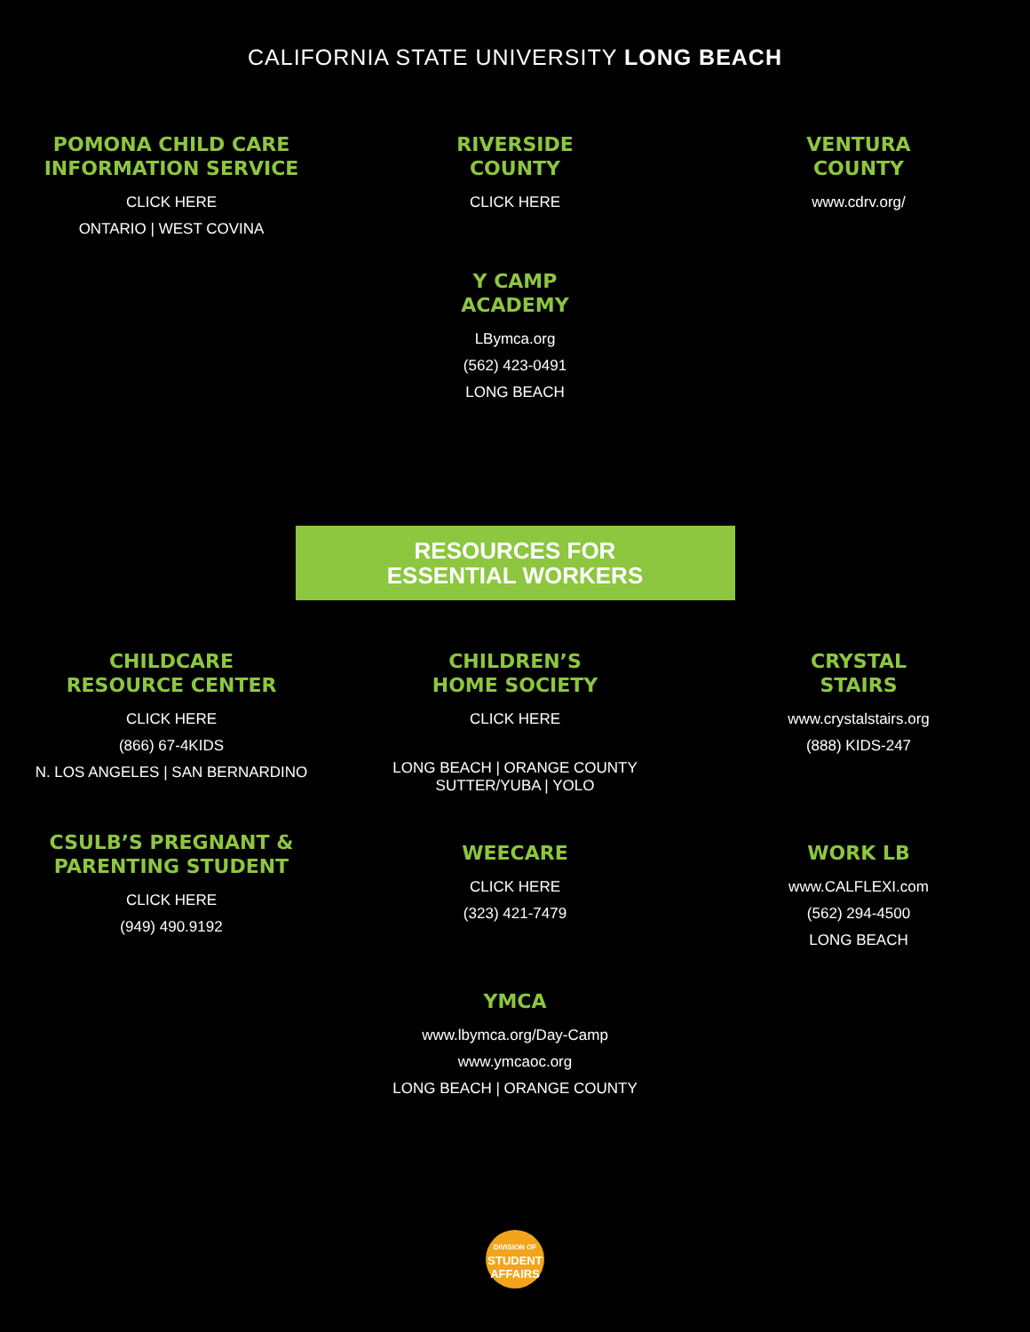CALIFORNIA STATE UNIVERSITY LONG BEACH
POMONA CHILD CARE
INFORMATION SERVICE
CLICK HERE
ONTARIO | WEST COVINA
RIVERSIDE
COUNTY
CLICK HERE
VENTURA
COUNTY
www.cdrv.org/
Y CAMP
ACADEMY
LBymca.org
(562) 423-0491
LONG BEACH
RESOURCES FOR
ESSENTIAL WORKERS
CHILDCARE
RESOURCE CENTER
CLICK HERE
(866) 67-4KIDS
N. LOS ANGELES | SAN BERNARDINO
CHILDREN’S
HOME SOCIETY
CLICK HERE
LONG BEACH | ORANGE COUNTY
SUTTER/YUBA | YOLO
CRYSTAL
STAIRS
www.crystalstairs.org
(888) KIDS-247
CSULB’S PREGNANT &
PARENTING STUDENT
CLICK HERE
(949) 490.9192
WEECARE
CLICK HERE
(323) 421-7479
WORK LB
www.CALFLEXI.com
(562) 294-4500
LONG BEACH
YMCA
www.lbymca.org/Day-Camp
www.ymcaoc.org
LONG BEACH | ORANGE COUNTY
DIVISION OF
STUDENT
AFFAIRS